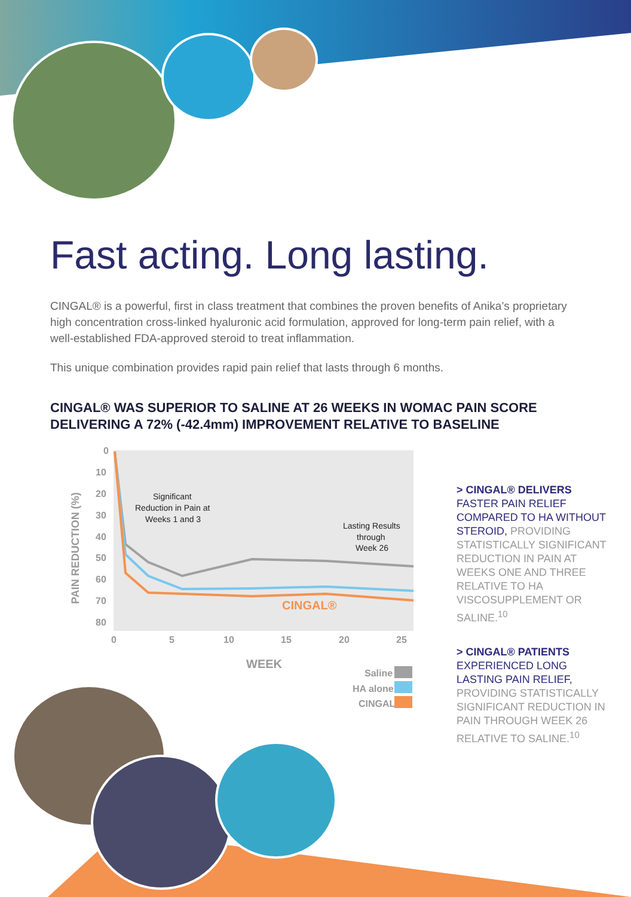Fast acting. Long lasting.
CINGAL® is a powerful, first in class treatment that combines the proven benefits of Anika’s proprietary high concentration cross-linked hyaluronic acid formulation, approved for long-term pain relief, with a well-established FDA-approved steroid to treat inflammation.
This unique combination provides rapid pain relief that lasts through 6 months.
CINGAL® WAS SUPERIOR TO SALINE AT 26 WEEKS IN WOMAC PAIN SCORE
DELIVERING A 72% (-42.4mm) IMPROVEMENT RELATIVE TO BASELINE
0
10
20
30
40
50
60
70
80
0
5
10
15
20
25
PAIN REDUCTION (%)
WEEK
CINGAL®
Significant
Reduction in Pain at
Weeks 1 and 3
Lasting Results
through
Week 26
Saline
HA alone
CINGAL
> CINGAL® DELIVERS
FASTER PAIN RELIEF COMPARED TO HA WITHOUT STEROID, PROVIDING STATISTICALLY SIGNIFICANT REDUCTION IN PAIN AT WEEKS ONE AND THREE RELATIVE TO HA VISCOSUPPLEMENT OR SALINE.<sup>10</sup>
> CINGAL® PATIENTS
EXPERIENCED LONG LASTING PAIN RELIEF, PROVIDING STATISTICALLY SIGNIFICANT REDUCTION IN PAIN THROUGH WEEK 26 RELATIVE TO SALINE.<sup>10</sup>